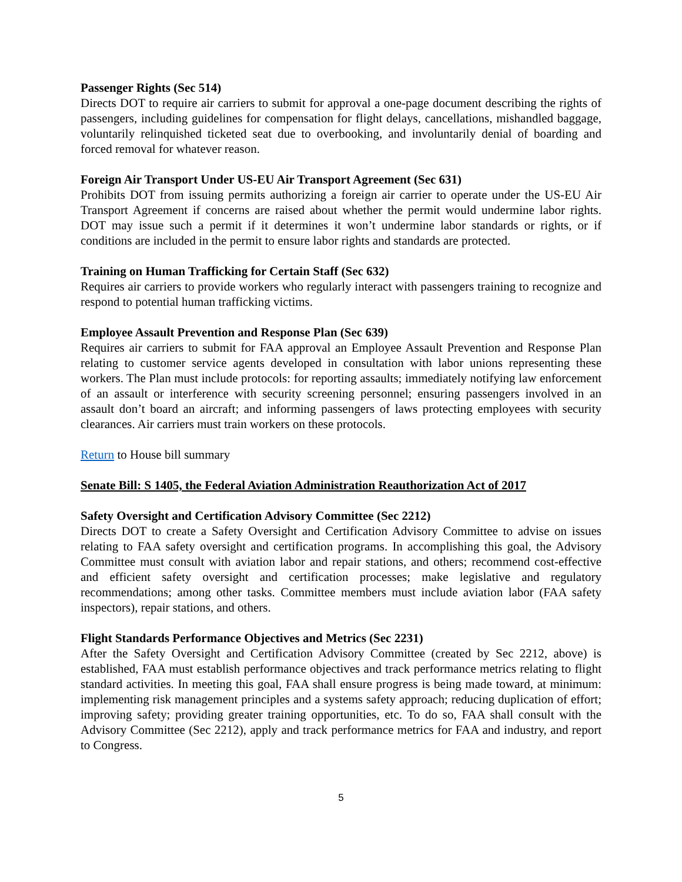Passenger Rights (Sec 514)
Directs DOT to require air carriers to submit for approval a one-page document describing the rights of passengers, including guidelines for compensation for flight delays, cancellations, mishandled baggage, voluntarily relinquished ticketed seat due to overbooking, and involuntarily denial of boarding and forced removal for whatever reason.
Foreign Air Transport Under US-EU Air Transport Agreement (Sec 631)
Prohibits DOT from issuing permits authorizing a foreign air carrier to operate under the US-EU Air Transport Agreement if concerns are raised about whether the permit would undermine labor rights. DOT may issue such a permit if it determines it won’t undermine labor standards or rights, or if conditions are included in the permit to ensure labor rights and standards are protected.
Training on Human Trafficking for Certain Staff (Sec 632)
Requires air carriers to provide workers who regularly interact with passengers training to recognize and respond to potential human trafficking victims.
Employee Assault Prevention and Response Plan (Sec 639)
Requires air carriers to submit for FAA approval an Employee Assault Prevention and Response Plan relating to customer service agents developed in consultation with labor unions representing these workers. The Plan must include protocols: for reporting assaults; immediately notifying law enforcement of an assault or interference with security screening personnel; ensuring passengers involved in an assault don’t board an aircraft; and informing passengers of laws protecting employees with security clearances. Air carriers must train workers on these protocols.
Return to House bill summary
Senate Bill: S 1405, the Federal Aviation Administration Reauthorization Act of 2017
Safety Oversight and Certification Advisory Committee (Sec 2212)
Directs DOT to create a Safety Oversight and Certification Advisory Committee to advise on issues relating to FAA safety oversight and certification programs. In accomplishing this goal, the Advisory Committee must consult with aviation labor and repair stations, and others; recommend cost-effective and efficient safety oversight and certification processes; make legislative and regulatory recommendations; among other tasks. Committee members must include aviation labor (FAA safety inspectors), repair stations, and others.
Flight Standards Performance Objectives and Metrics (Sec 2231)
After the Safety Oversight and Certification Advisory Committee (created by Sec 2212, above) is established, FAA must establish performance objectives and track performance metrics relating to flight standard activities. In meeting this goal, FAA shall ensure progress is being made toward, at minimum: implementing risk management principles and a systems safety approach; reducing duplication of effort; improving safety; providing greater training opportunities, etc. To do so, FAA shall consult with the Advisory Committee (Sec 2212), apply and track performance metrics for FAA and industry, and report to Congress.
5